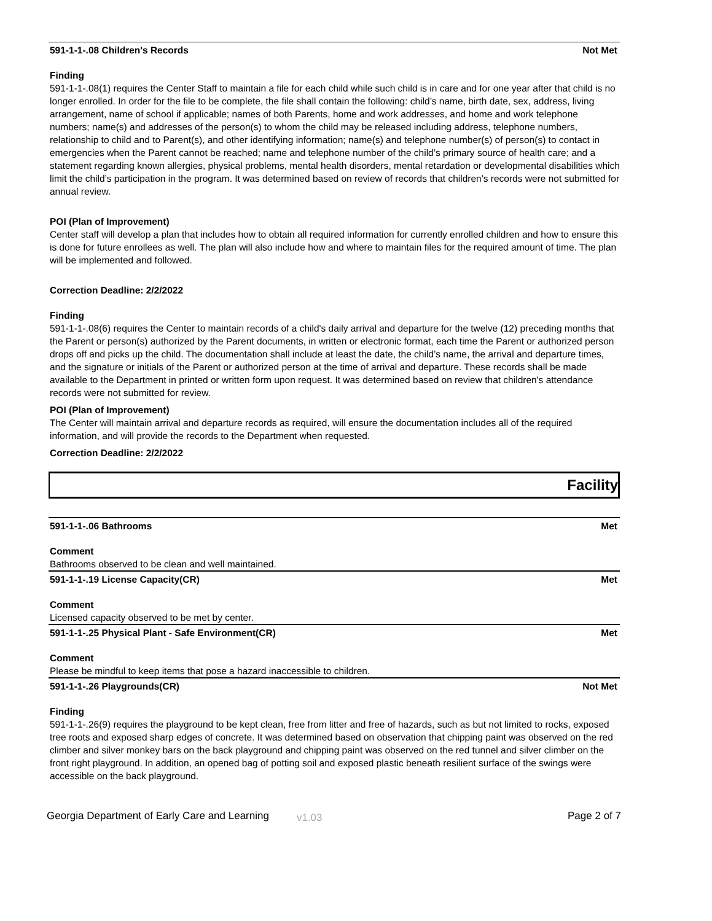591-1-1-.08 Children's Records Not Met
Finding
591-1-1-.08(1) requires the Center Staff to maintain a file for each child while such child is in care and for one year after that child is no longer enrolled. In order for the file to be complete, the file shall contain the following: child’s name, birth date, sex, address, living arrangement, name of school if applicable; names of both Parents, home and work addresses, and home and work telephone numbers; name(s) and addresses of the person(s) to whom the child may be released including address, telephone numbers, relationship to child and to Parent(s), and other identifying information; name(s) and telephone number(s) of person(s) to contact in emergencies when the Parent cannot be reached; name and telephone number of the child’s primary source of health care; and a statement regarding known allergies, physical problems, mental health disorders, mental retardation or developmental disabilities which limit the child’s participation in the program. It was determined based on review of records that children's records were not submitted for annual review.
POI (Plan of Improvement)
Center staff will develop a plan that includes how to obtain all required information for currently enrolled children and how to ensure this is done for future enrollees as well. The plan will also include how and where to maintain files for the required amount of time. The plan will be implemented and followed.
Correction Deadline: 2/2/2022
Finding
591-1-1-.08(6) requires the Center to maintain records of a child's daily arrival and departure for the twelve (12) preceding months that the Parent or person(s) authorized by the Parent documents, in written or electronic format, each time the Parent or authorized person drops off and picks up the child. The documentation shall include at least the date, the child’s name, the arrival and departure times, and the signature or initials of the Parent or authorized person at the time of arrival and departure. These records shall be made available to the Department in printed or written form upon request. It was determined based on review that children's attendance records were not submitted for review.
POI (Plan of Improvement)
The Center will maintain arrival and departure records as required, will ensure the documentation includes all of the required information, and will provide the records to the Department when requested.
Correction Deadline: 2/2/2022
Facility
591-1-1-.06 Bathrooms Met
Comment
Bathrooms observed to be clean and well maintained.
591-1-1-.19 License Capacity(CR) Met
Comment
Licensed capacity observed to be met by center.
591-1-1-.25 Physical Plant - Safe Environment(CR) Met
Comment
Please be mindful to keep items that pose a hazard inaccessible to children.
591-1-1-.26 Playgrounds(CR) Not Met
Finding
591-1-1-.26(9) requires the playground to be kept clean, free from litter and free of hazards, such as but not limited to rocks, exposed tree roots and exposed sharp edges of concrete. It was determined based on observation that chipping paint was observed on the red climber and silver monkey bars on the back playground and chipping paint was observed on the red tunnel and silver climber on the front right playground. In addition, an opened bag of potting soil and exposed plastic beneath resilient surface of the swings were accessible on the back playground.
Georgia Department of Early Care and Learning v1.03 Page 2 of 7